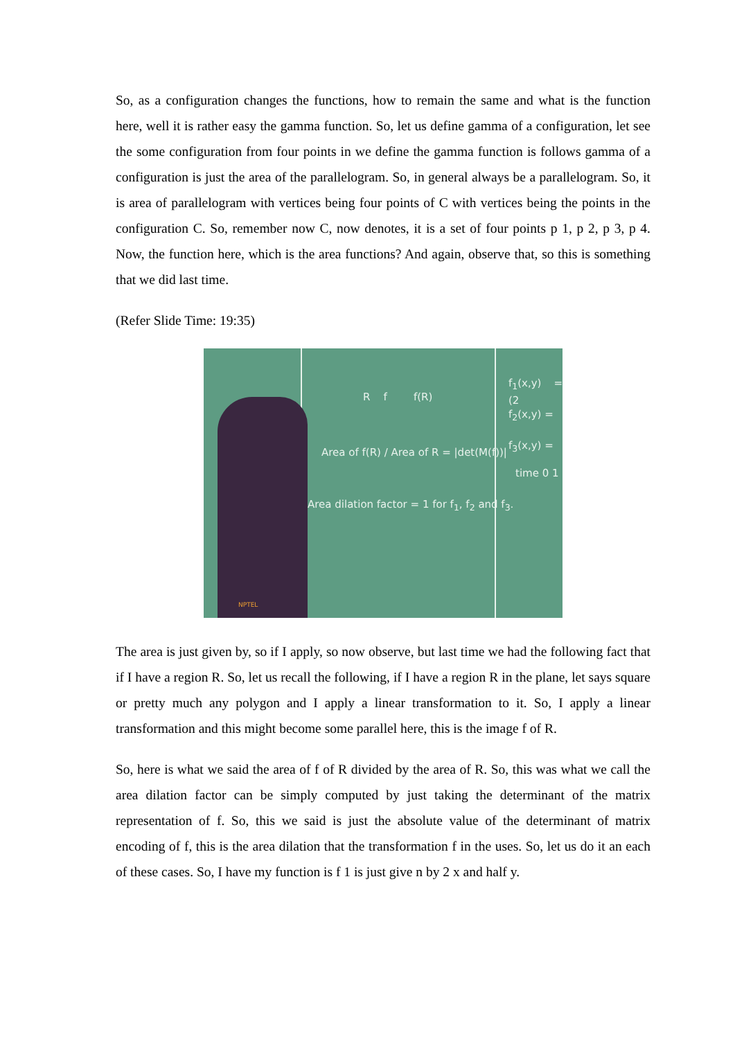So, as a configuration changes the functions, how to remain the same and what is the function here, well it is rather easy the gamma function. So, let us define gamma of a configuration, let see the some configuration from four points in we define the gamma function is follows gamma of a configuration is just the area of the parallelogram. So, in general always be a parallelogram. So, it is area of parallelogram with vertices being four points of C with vertices being the points in the configuration C. So, remember now C, now denotes, it is a set of four points p 1, p 2, p 3, p 4. Now, the function here, which is the area functions? And again, observe that, so this is something that we did last time.
(Refer Slide Time: 19:35)
R f f(R)
Area of f(R) / Area of R = |det(M(f))|
Area dilation factor = 1 for f<sub>1</sub>, f<sub>2</sub> and f<sub>3</sub>.
f<sub>1</sub>(x,y) = (2
f<sub>2</sub>(x,y) =
f<sub>3</sub>(x,y) =
time 0 1
NPTEL
The area is just given by, so if I apply, so now observe, but last time we had the following fact that if I have a region R. So, let us recall the following, if I have a region R in the plane, let says square or pretty much any polygon and I apply a linear transformation to it. So, I apply a linear transformation and this might become some parallel here, this is the image f of R.
So, here is what we said the area of f of R divided by the area of R. So, this was what we call the area dilation factor can be simply computed by just taking the determinant of the matrix representation of f. So, this we said is just the absolute value of the determinant of matrix encoding of f, this is the area dilation that the transformation f in the uses. So, let us do it an each of these cases. So, I have my function is f 1 is just give n by 2 x and half y.